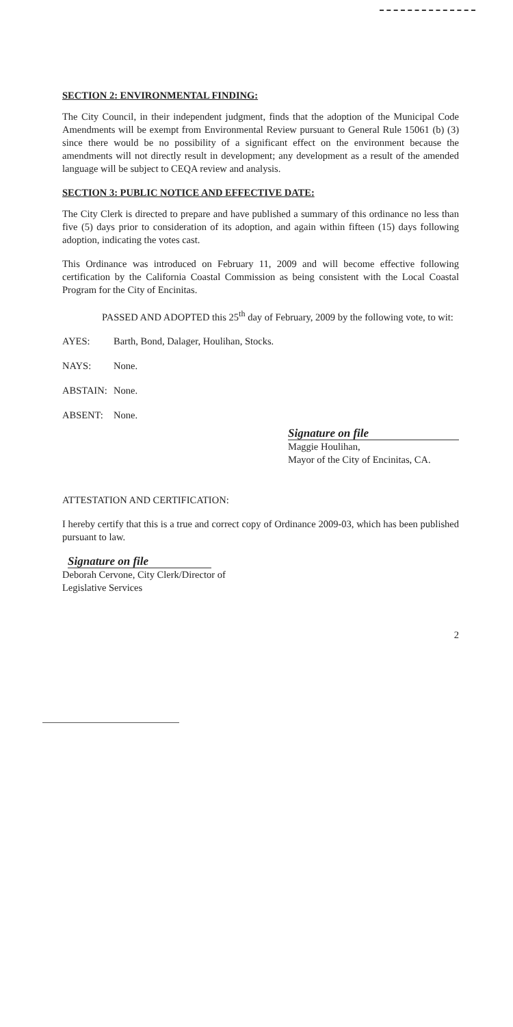SECTION 2: ENVIRONMENTAL FINDING:
The City Council, in their independent judgment, finds that the adoption of the Municipal Code Amendments will be exempt from Environmental Review pursuant to General Rule 15061 (b) (3) since there would be no possibility of a significant effect on the environment because the amendments will not directly result in development; any development as a result of the amended language will be subject to CEQA review and analysis.
SECTION 3: PUBLIC NOTICE AND EFFECTIVE DATE:
The City Clerk is directed to prepare and have published a summary of this ordinance no less than five (5) days prior to consideration of its adoption, and again within fifteen (15) days following adoption, indicating the votes cast.
This Ordinance was introduced on February 11, 2009 and will become effective following certification by the California Coastal Commission as being consistent with the Local Coastal Program for the City of Encinitas.
PASSED AND ADOPTED this 25<sup>th</sup> day of February, 2009 by the following vote, to wit:
AYES: Barth, Bond, Dalager, Houlihan, Stocks.
NAYS: None.
ABSTAIN: None.
ABSENT: None.
Signature on file
Maggie Houlihan,
Mayor of the City of Encinitas, CA.
ATTESTATION AND CERTIFICATION:
I hereby certify that this is a true and correct copy of Ordinance 2009-03, which has been published pursuant to law.
Signature on file
Deborah Cervone, City Clerk/Director of
Legislative Services
2